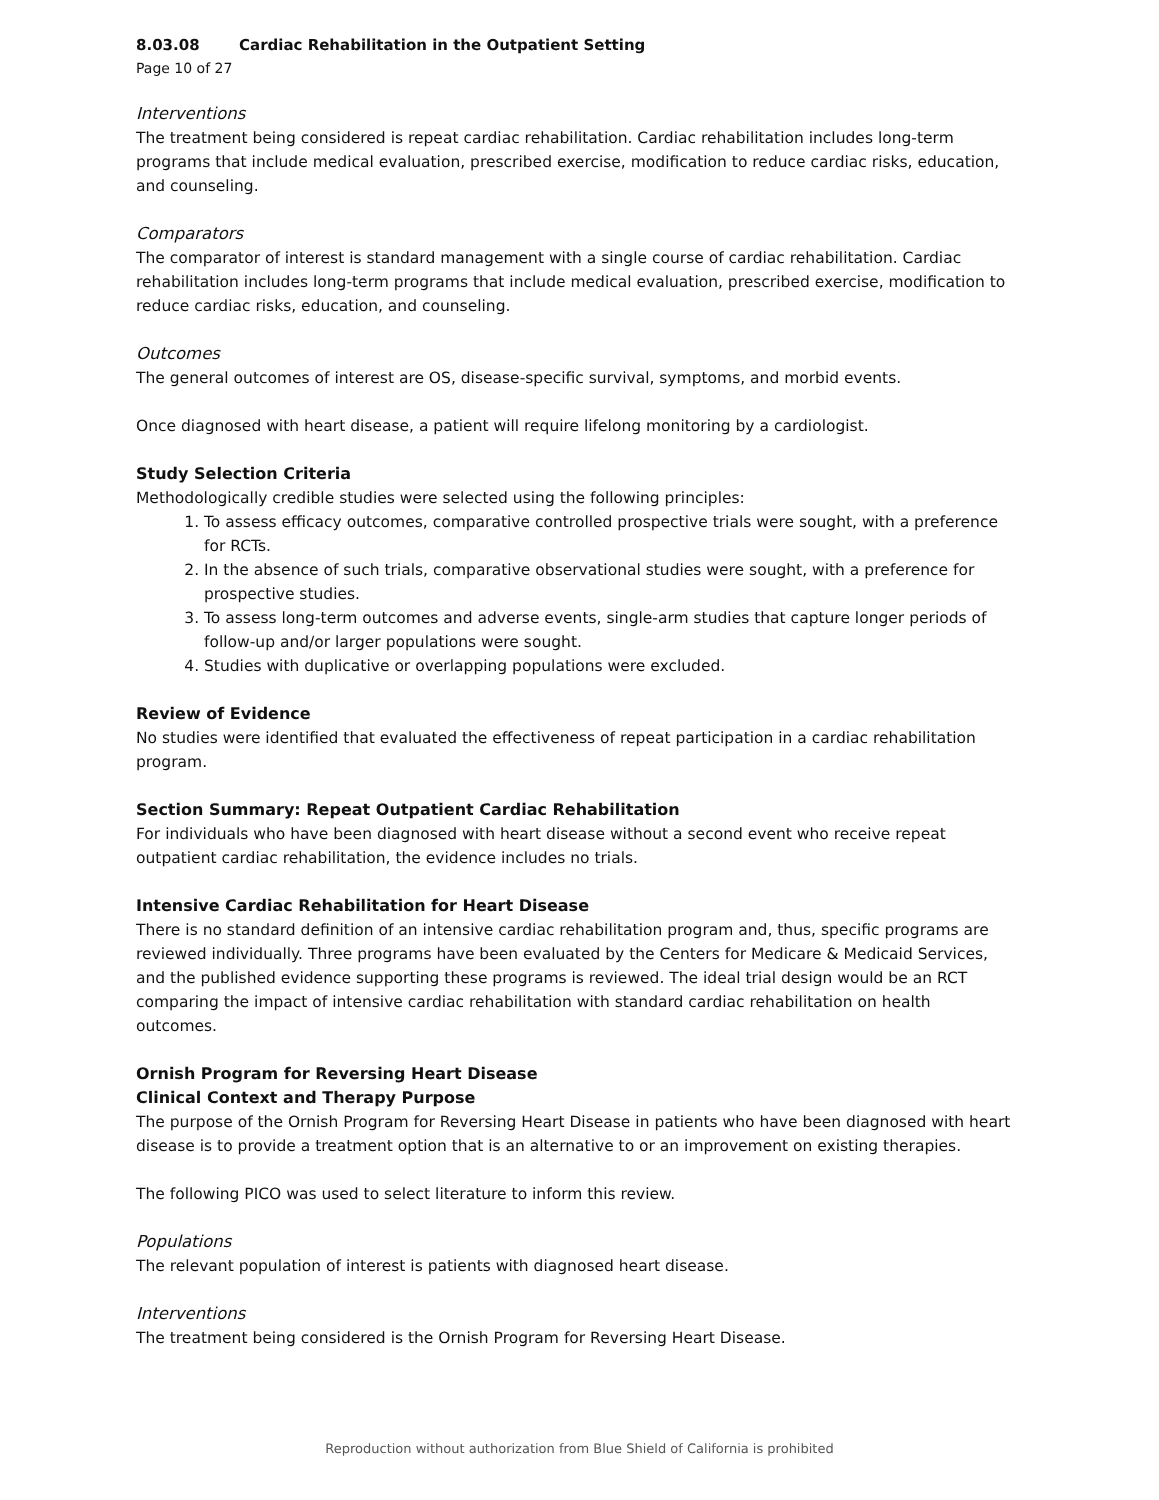8.03.08 Cardiac Rehabilitation in the Outpatient Setting
Page 10 of 27
Interventions
The treatment being considered is repeat cardiac rehabilitation. Cardiac rehabilitation includes long-term programs that include medical evaluation, prescribed exercise, modification to reduce cardiac risks, education, and counseling.
Comparators
The comparator of interest is standard management with a single course of cardiac rehabilitation. Cardiac rehabilitation includes long-term programs that include medical evaluation, prescribed exercise, modification to reduce cardiac risks, education, and counseling.
Outcomes
The general outcomes of interest are OS, disease-specific survival, symptoms, and morbid events.
Once diagnosed with heart disease, a patient will require lifelong monitoring by a cardiologist.
Study Selection Criteria
Methodologically credible studies were selected using the following principles:
1. To assess efficacy outcomes, comparative controlled prospective trials were sought, with a preference for RCTs.
2. In the absence of such trials, comparative observational studies were sought, with a preference for prospective studies.
3. To assess long-term outcomes and adverse events, single-arm studies that capture longer periods of follow-up and/or larger populations were sought.
4. Studies with duplicative or overlapping populations were excluded.
Review of Evidence
No studies were identified that evaluated the effectiveness of repeat participation in a cardiac rehabilitation program.
Section Summary: Repeat Outpatient Cardiac Rehabilitation
For individuals who have been diagnosed with heart disease without a second event who receive repeat outpatient cardiac rehabilitation, the evidence includes no trials.
Intensive Cardiac Rehabilitation for Heart Disease
There is no standard definition of an intensive cardiac rehabilitation program and, thus, specific programs are reviewed individually. Three programs have been evaluated by the Centers for Medicare & Medicaid Services, and the published evidence supporting these programs is reviewed. The ideal trial design would be an RCT comparing the impact of intensive cardiac rehabilitation with standard cardiac rehabilitation on health outcomes.
Ornish Program for Reversing Heart Disease
Clinical Context and Therapy Purpose
The purpose of the Ornish Program for Reversing Heart Disease in patients who have been diagnosed with heart disease is to provide a treatment option that is an alternative to or an improvement on existing therapies.
The following PICO was used to select literature to inform this review.
Populations
The relevant population of interest is patients with diagnosed heart disease.
Interventions
The treatment being considered is the Ornish Program for Reversing Heart Disease.
Reproduction without authorization from Blue Shield of California is prohibited